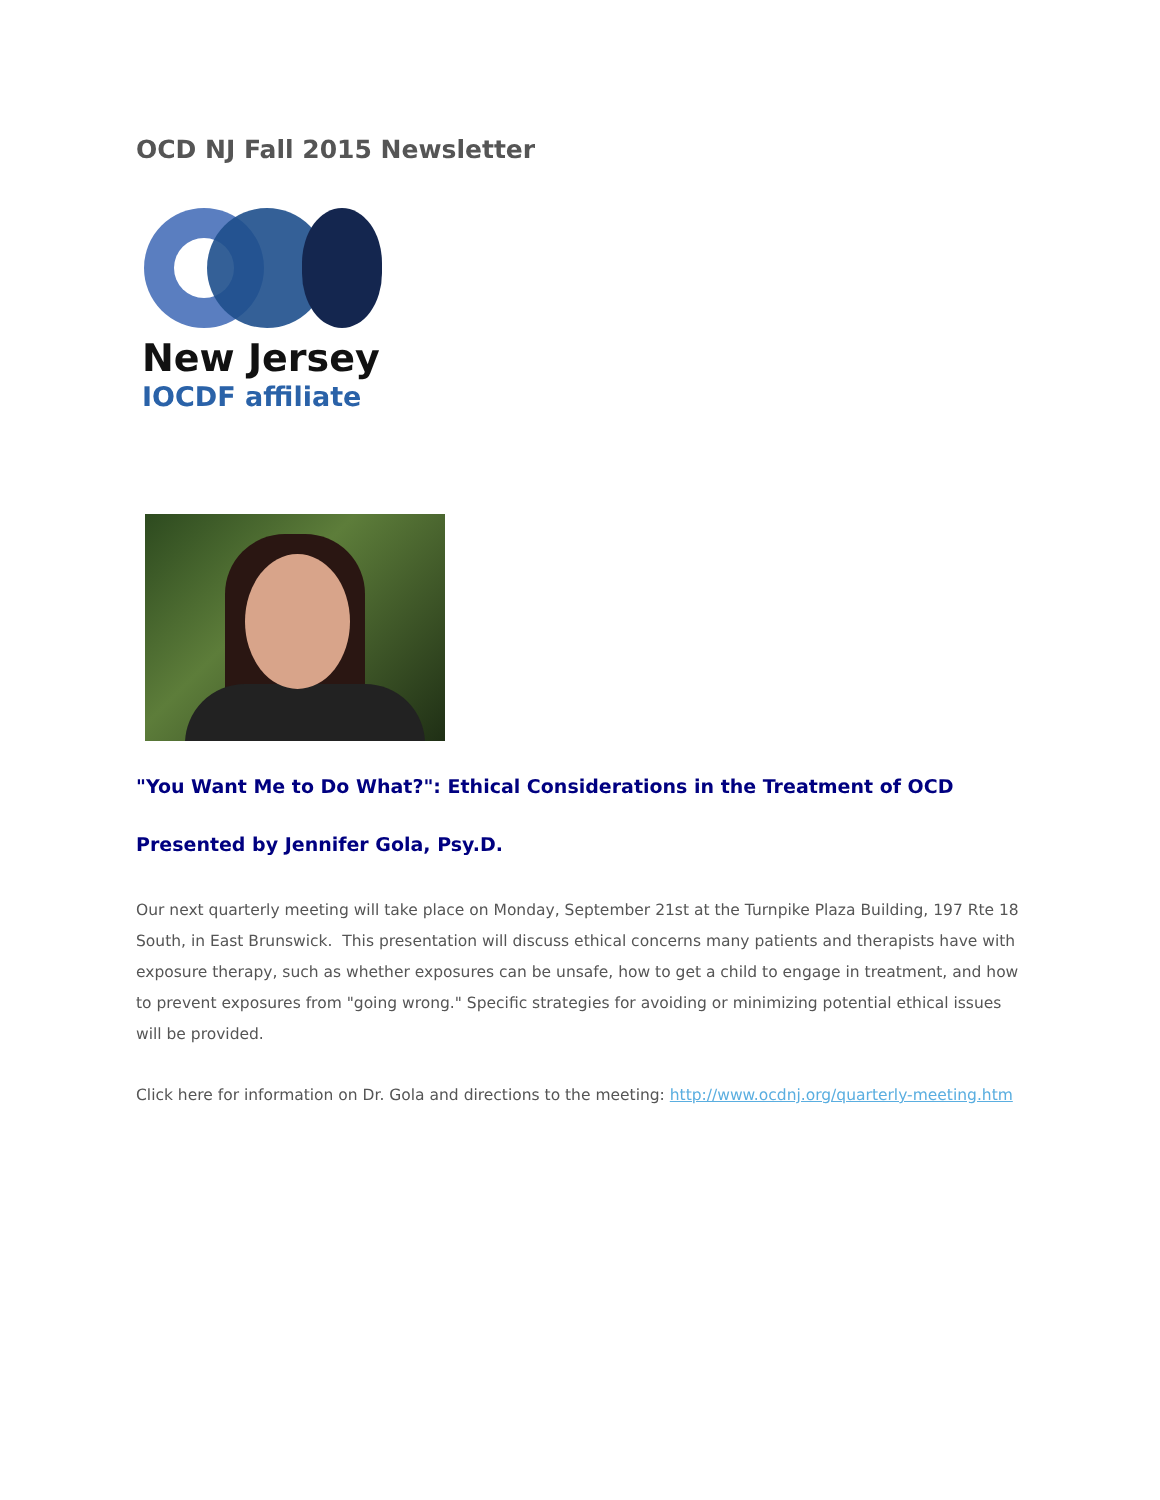OCD NJ Fall 2015 Newsletter
New Jersey
IOCDF affiliate
"You Want Me to Do What?": Ethical Considerations in the Treatment of OCD
Presented by Jennifer Gola, Psy.D.
Our next quarterly meeting will take place on Monday, September 21st at the Turnpike Plaza Building, 197 Rte 18 South, in East Brunswick. This presentation will discuss ethical concerns many patients and therapists have with exposure therapy, such as whether exposures can be unsafe, how to get a child to engage in treatment, and how to prevent exposures from "going wrong." Specific strategies for avoiding or minimizing potential ethical issues will be provided.
Click here for information on Dr. Gola and directions to the meeting: http://www.ocdnj.org/quarterly-meeting.htm